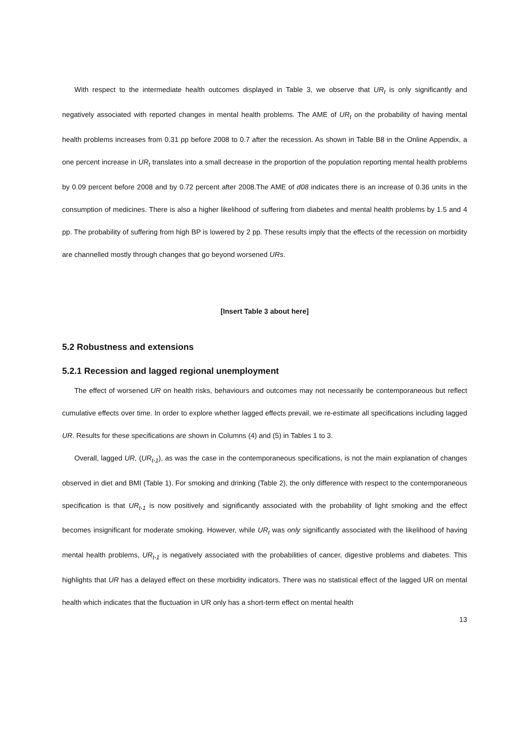With respect to the intermediate health outcomes displayed in Table 3, we observe that UR<sub>t</sub> is only significantly and negatively associated with reported changes in mental health problems. The AME of UR<sub>t</sub> on the probability of having mental health problems increases from 0.31 pp before 2008 to 0.7 after the recession. As shown in Table B8 in the Online Appendix, a one percent increase in UR<sub>t</sub> translates into a small decrease in the proportion of the population reporting mental health problems by 0.09 percent before 2008 and by 0.72 percent after 2008.The AME of d08 indicates there is an increase of 0.36 units in the consumption of medicines. There is also a higher likelihood of suffering from diabetes and mental health problems by 1.5 and 4 pp. The probability of suffering from high BP is lowered by 2 pp. These results imply that the effects of the recession on morbidity are channelled mostly through changes that go beyond worsened URs.
[Insert Table 3 about here]
5.2 Robustness and extensions
5.2.1 Recession and lagged regional unemployment
The effect of worsened UR on health risks, behaviours and outcomes may not necessarily be contemporaneous but reflect cumulative effects over time. In order to explore whether lagged effects prevail, we re-estimate all specifications including lagged UR. Results for these specifications are shown in Columns (4) and (5) in Tables 1 to 3.
Overall, lagged UR, (UR<sub>t-1</sub>), as was the case in the contemporaneous specifications, is not the main explanation of changes observed in diet and BMI (Table 1). For smoking and drinking (Table 2), the only difference with respect to the contemporaneous specification is that UR<sub>t-1</sub> is now positively and significantly associated with the probability of light smoking and the effect becomes insignificant for moderate smoking. However, while UR<sub>t</sub> was only significantly associated with the likelihood of having mental health problems, UR<sub>t-1</sub> is negatively associated with the probabilities of cancer, digestive problems and diabetes. This highlights that UR has a delayed effect on these morbidity indicators. There was no statistical effect of the lagged UR on mental health which indicates that the fluctuation in UR only has a short-term effect on mental health
13